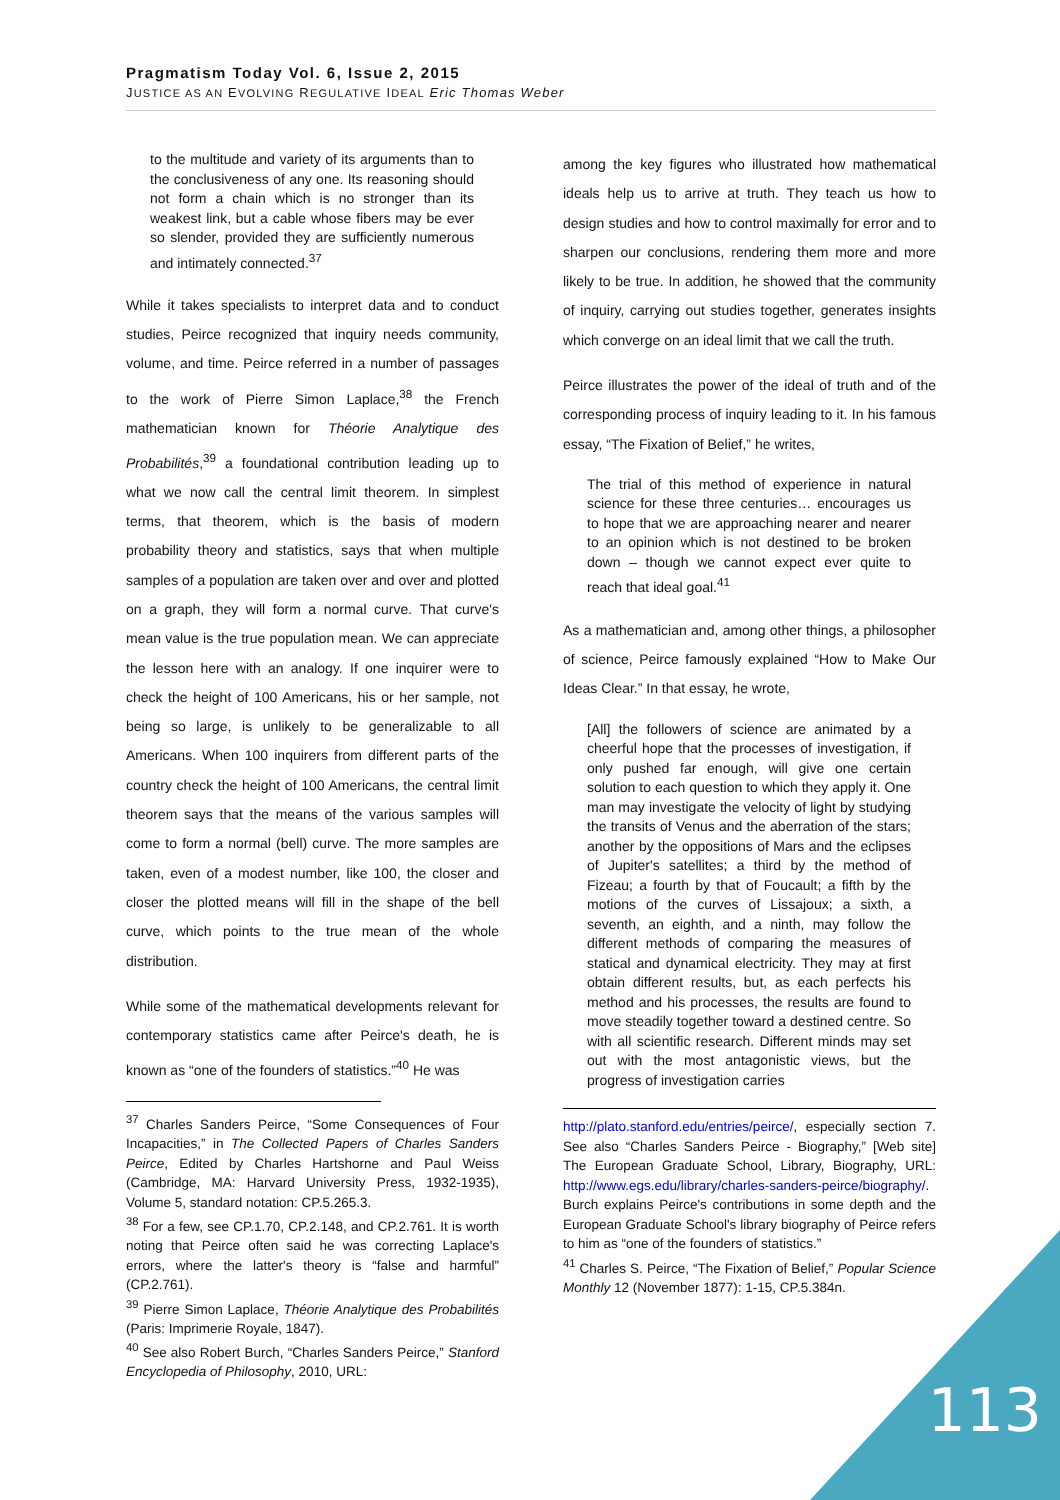Pragmatism Today Vol. 6, Issue 2, 2015
JUSTICE AS AN EVOLVING REGULATIVE IDEAL Eric Thomas Weber
to the multitude and variety of its arguments than to the conclusiveness of any one. Its reasoning should not form a chain which is no stronger than its weakest link, but a cable whose fibers may be ever so slender, provided they are sufficiently numerous and intimately connected.<sup>37</sup>
While it takes specialists to interpret data and to conduct studies, Peirce recognized that inquiry needs community, volume, and time. Peirce referred in a number of passages to the work of Pierre Simon Laplace,<sup>38</sup> the French mathematician known for Théorie Analytique des Probabilités,<sup>39</sup> a foundational contribution leading up to what we now call the central limit theorem. In simplest terms, that theorem, which is the basis of modern probability theory and statistics, says that when multiple samples of a population are taken over and over and plotted on a graph, they will form a normal curve. That curve's mean value is the true population mean. We can appreciate the lesson here with an analogy. If one inquirer were to check the height of 100 Americans, his or her sample, not being so large, is unlikely to be generalizable to all Americans. When 100 inquirers from different parts of the country check the height of 100 Americans, the central limit theorem says that the means of the various samples will come to form a normal (bell) curve. The more samples are taken, even of a modest number, like 100, the closer and closer the plotted means will fill in the shape of the bell curve, which points to the true mean of the whole distribution.
While some of the mathematical developments relevant for contemporary statistics came after Peirce's death, he is known as “one of the founders of statistics.”<sup>40</sup> He was
<sup>37</sup> Charles Sanders Peirce, “Some Consequences of Four Incapacities,” in The Collected Papers of Charles Sanders Peirce, Edited by Charles Hartshorne and Paul Weiss (Cambridge, MA: Harvard University Press, 1932-1935), Volume 5, standard notation: CP.5.265.3.
<sup>38</sup> For a few, see CP.1.70, CP.2.148, and CP.2.761. It is worth noting that Peirce often said he was correcting Laplace's errors, where the latter's theory is “false and harmful” (CP.2.761).
<sup>39</sup> Pierre Simon Laplace, Théorie Analytique des Probabilités (Paris: Imprimerie Royale, 1847).
<sup>40</sup> See also Robert Burch, “Charles Sanders Peirce,” Stanford Encyclopedia of Philosophy, 2010, URL:
among the key figures who illustrated how mathematical ideals help us to arrive at truth. They teach us how to design studies and how to control maximally for error and to sharpen our conclusions, rendering them more and more likely to be true. In addition, he showed that the community of inquiry, carrying out studies together, generates insights which converge on an ideal limit that we call the truth.
Peirce illustrates the power of the ideal of truth and of the corresponding process of inquiry leading to it. In his famous essay, “The Fixation of Belief,” he writes,
The trial of this method of experience in natural science for these three centuries… encourages us to hope that we are approaching nearer and nearer to an opinion which is not destined to be broken down – though we cannot expect ever quite to reach that ideal goal.<sup>41</sup>
As a mathematician and, among other things, a philosopher of science, Peirce famously explained “How to Make Our Ideas Clear.” In that essay, he wrote,
[All] the followers of science are animated by a cheerful hope that the processes of investigation, if only pushed far enough, will give one certain solution to each question to which they apply it. One man may investigate the velocity of light by studying the transits of Venus and the aberration of the stars; another by the oppositions of Mars and the eclipses of Jupiter's satellites; a third by the method of Fizeau; a fourth by that of Foucault; a fifth by the motions of the curves of Lissajoux; a sixth, a seventh, an eighth, and a ninth, may follow the different methods of comparing the measures of statical and dynamical electricity. They may at first obtain different results, but, as each perfects his method and his processes, the results are found to move steadily together toward a destined centre. So with all scientific research. Different minds may set out with the most antagonistic views, but the progress of investigation carries
http://plato.stanford.edu/entries/peirce/, especially section 7. See also “Charles Sanders Peirce - Biography,” [Web site] The European Graduate School, Library, Biography, URL: http://www.egs.edu/library/charles-sanders-peirce/biography/. Burch explains Peirce's contributions in some depth and the European Graduate School's library biography of Peirce refers to him as “one of the founders of statistics.”
<sup>41</sup> Charles S. Peirce, “The Fixation of Belief,” Popular Science Monthly 12 (November 1877): 1-15, CP.5.384n.
113